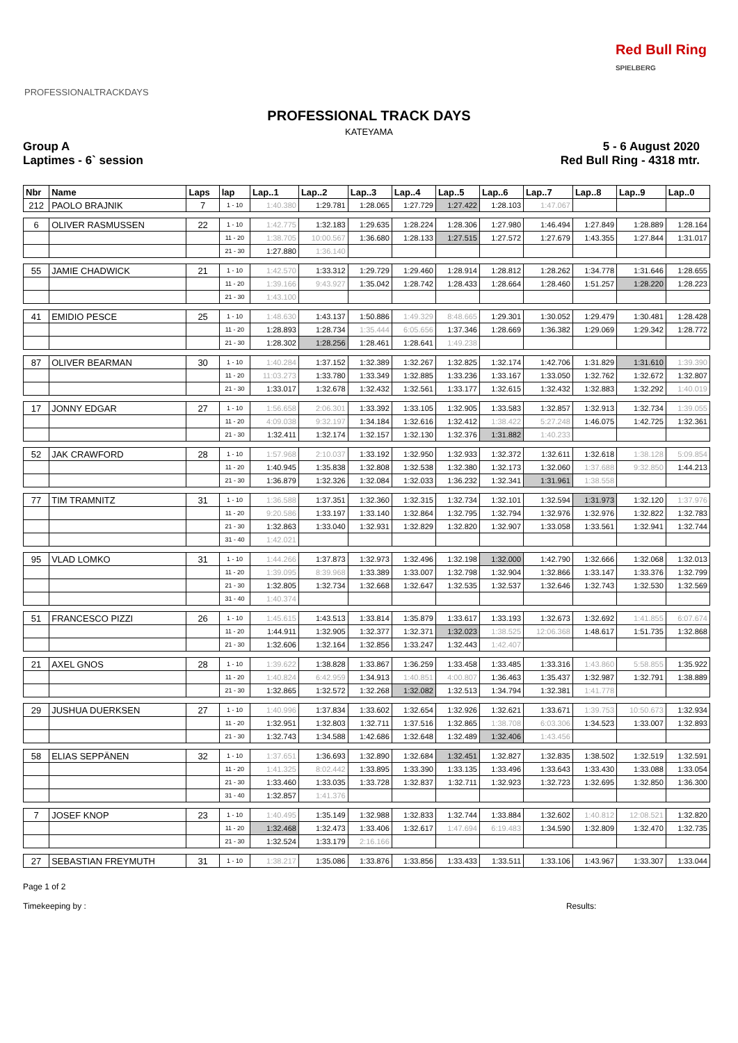PROFESSIONALTRACKDAYS
Red Bull Ring
SPIELBERG
PROFESSIONAL TRACK DAYS
KATEYAMA
Group A
Laptimes - 6` session
5 - 6 August 2020
Red Bull Ring - 4318 mtr.
| Nbr | Name | Laps | lap | Lap..1 | Lap..2 | Lap..3 | Lap..4 | Lap..5 | Lap..6 | Lap..7 | Lap..8 | Lap..9 | Lap..0 |
| --- | --- | --- | --- | --- | --- | --- | --- | --- | --- | --- | --- | --- | --- |
| 212 | PAOLO BRAJNIK | 7 | 1 - 10 | 1:40.380 | 1:29.781 | 1:28.065 | 1:27.729 | 1:27.422 | 1:28.103 | 1:47.067 | | | |
| 6 | OLIVER RASMUSSEN | 22 | 1 - 10 | 1:42.775 | 1:32.183 | 1:29.635 | 1:28.224 | 1:28.306 | 1:27.980 | 1:46.494 | 1:27.849 | 1:28.889 | 1:28.164 |
| | | | 11 - 20 | 1:38.705 | 10:00.567 | 1:36.680 | 1:28.133 | 1:27.515 | 1:27.572 | 1:27.679 | 1:43.355 | 1:27.844 | 1:31.017 |
| | | | 21 - 30 | 1:27.880 | 1:36.140 | | | | | | | | |
| 55 | JAMIE CHADWICK | 21 | 1 - 10 | 1:42.570 | 1:33.312 | 1:29.729 | 1:29.460 | 1:28.914 | 1:28.812 | 1:28.262 | 1:34.778 | 1:31.646 | 1:28.655 |
| | | | 11 - 20 | 1:39.166 | 9:43.927 | 1:35.042 | 1:28.742 | 1:28.433 | 1:28.664 | 1:28.460 | 1:51.257 | 1:28.220 | 1:28.223 |
| | | | 21 - 30 | 1:43.100 | | | | | | | | | |
| 41 | EMIDIO PESCE | 25 | 1 - 10 | 1:48.630 | 1:43.137 | 1:50.886 | 1:49.329 | 8:48.665 | 1:29.301 | 1:30.052 | 1:29.479 | 1:30.481 | 1:28.428 |
| | | | 11 - 20 | 1:28.893 | 1:28.734 | 1:35.444 | 6:05.656 | 1:37.346 | 1:28.669 | 1:36.382 | 1:29.069 | 1:29.342 | 1:28.772 |
| | | | 21 - 30 | 1:28.302 | 1:28.256 | 1:28.461 | 1:28.641 | 1:49.238 | | | | | |
| 87 | OLIVER BEARMAN | 30 | 1 - 10 | 1:40.284 | 1:37.152 | 1:32.389 | 1:32.267 | 1:32.825 | 1:32.174 | 1:42.706 | 1:31.829 | 1:31.610 | 1:39.390 |
| | | | 11 - 20 | 11:03.273 | 1:33.780 | 1:33.349 | 1:32.885 | 1:33.236 | 1:33.167 | 1:33.050 | 1:32.762 | 1:32.672 | 1:32.807 |
| | | | 21 - 30 | 1:33.017 | 1:32.678 | 1:32.432 | 1:32.561 | 1:33.177 | 1:32.615 | 1:32.432 | 1:32.883 | 1:32.292 | 1:40.019 |
| 17 | JONNY EDGAR | 27 | 1 - 10 | 1:56.658 | 2:06.301 | 1:33.392 | 1:33.105 | 1:32.905 | 1:33.583 | 1:32.857 | 1:32.913 | 1:32.734 | 1:39.055 |
| | | | 11 - 20 | 4:09.038 | 9:32.197 | 1:34.184 | 1:32.616 | 1:32.412 | 1:38.422 | 5:27.248 | 1:46.075 | 1:42.725 | 1:32.361 |
| | | | 21 - 30 | 1:32.411 | 1:32.174 | 1:32.157 | 1:32.130 | 1:32.376 | 1:31.882 | 1:40.233 | | | |
| 52 | JAK CRAWFORD | 28 | 1 - 10 | 1:57.968 | 2:10.037 | 1:33.192 | 1:32.950 | 1:32.933 | 1:32.372 | 1:32.611 | 1:32.618 | 1:38.128 | 5:09.854 |
| | | | 11 - 20 | 1:40.945 | 1:35.838 | 1:32.808 | 1:32.538 | 1:32.380 | 1:32.173 | 1:32.060 | 1:37.688 | 9:32.850 | 1:44.213 |
| | | | 21 - 30 | 1:36.879 | 1:32.326 | 1:32.084 | 1:32.033 | 1:36.232 | 1:32.341 | 1:31.961 | 1:38.558 | | |
| 77 | TIM TRAMNITZ | 31 | 1 - 10 | 1:36.588 | 1:37.351 | 1:32.360 | 1:32.315 | 1:32.734 | 1:32.101 | 1:32.594 | 1:31.973 | 1:32.120 | 1:37.976 |
| | | | 11 - 20 | 9:20.586 | 1:33.197 | 1:33.140 | 1:32.864 | 1:32.795 | 1:32.794 | 1:32.976 | 1:32.976 | 1:32.822 | 1:32.783 |
| | | | 21 - 30 | 1:32.863 | 1:33.040 | 1:32.931 | 1:32.829 | 1:32.820 | 1:32.907 | 1:33.058 | 1:33.561 | 1:32.941 | 1:32.744 |
| | | | 31 - 40 | 1:42.021 | | | | | | | | | |
| 95 | VLAD LOMKO | 31 | 1 - 10 | 1:44.266 | 1:37.873 | 1:32.973 | 1:32.496 | 1:32.198 | 1:32.000 | 1:42.790 | 1:32.666 | 1:32.068 | 1:32.013 |
| | | | 11 - 20 | 1:39.095 | 8:39.968 | 1:33.389 | 1:33.007 | 1:32.798 | 1:32.904 | 1:32.866 | 1:33.147 | 1:33.376 | 1:32.799 |
| | | | 21 - 30 | 1:32.805 | 1:32.734 | 1:32.668 | 1:32.647 | 1:32.535 | 1:32.537 | 1:32.646 | 1:32.743 | 1:32.530 | 1:32.569 |
| | | | 31 - 40 | 1:40.374 | | | | | | | | | |
| 51 | FRANCESCO PIZZI | 26 | 1 - 10 | 1:45.615 | 1:43.513 | 1:33.814 | 1:35.879 | 1:33.617 | 1:33.193 | 1:32.673 | 1:32.692 | 1:41.855 | 6:07.674 |
| | | | 11 - 20 | 1:44.911 | 1:32.905 | 1:32.377 | 1:32.371 | 1:32.023 | 1:38.525 | 12:06.368 | 1:48.617 | 1:51.735 | 1:32.868 |
| | | | 21 - 30 | 1:32.606 | 1:32.164 | 1:32.856 | 1:33.247 | 1:32.443 | 1:42.407 | | | | |
| 21 | AXEL GNOS | 28 | 1 - 10 | 1:39.622 | 1:38.828 | 1:33.867 | 1:36.259 | 1:33.458 | 1:33.485 | 1:33.316 | 1:43.860 | 5:58.855 | 1:35.922 |
| | | | 11 - 20 | 1:40.824 | 6:42.959 | 1:34.913 | 1:40.851 | 4:00.807 | 1:36.463 | 1:35.437 | 1:32.987 | 1:32.791 | 1:38.889 |
| | | | 21 - 30 | 1:32.865 | 1:32.572 | 1:32.268 | 1:32.082 | 1:32.513 | 1:34.794 | 1:32.381 | 1:41.778 | | |
| 29 | JUSHUA DUERKSEN | 27 | 1 - 10 | 1:40.996 | 1:37.834 | 1:33.602 | 1:32.654 | 1:32.926 | 1:32.621 | 1:33.671 | 1:39.753 | 10:50.673 | 1:32.934 |
| | | | 11 - 20 | 1:32.951 | 1:32.803 | 1:32.711 | 1:37.516 | 1:32.865 | 1:38.708 | 6:03.306 | 1:34.523 | 1:33.007 | 1:32.893 |
| | | | 21 - 30 | 1:32.743 | 1:34.588 | 1:42.686 | 1:32.648 | 1:32.489 | 1:32.406 | 1:43.456 | | | |
| 58 | ELIAS SEPPÄNEN | 32 | 1 - 10 | 1:37.651 | 1:36.693 | 1:32.890 | 1:32.684 | 1:32.451 | 1:32.827 | 1:32.835 | 1:38.502 | 1:32.519 | 1:32.591 |
| | | | 11 - 20 | 1:41.325 | 8:02.442 | 1:33.895 | 1:33.390 | 1:33.135 | 1:33.496 | 1:33.643 | 1:33.430 | 1:33.088 | 1:33.054 |
| | | | 21 - 30 | 1:33.460 | 1:33.035 | 1:33.728 | 1:32.837 | 1:32.711 | 1:32.923 | 1:32.723 | 1:32.695 | 1:32.850 | 1:36.300 |
| | | | 31 - 40 | 1:32.857 | 1:41.376 | | | | | | | | |
| 7 | JOSEF KNOP | 23 | 1 - 10 | 1:40.495 | 1:35.149 | 1:32.988 | 1:32.833 | 1:32.744 | 1:33.884 | 1:32.602 | 1:40.812 | 12:08.521 | 1:32.820 |
| | | | 11 - 20 | 1:32.468 | 1:32.473 | 1:33.406 | 1:32.617 | 1:47.694 | 6:19.483 | 1:34.590 | 1:32.809 | 1:32.470 | 1:32.735 |
| | | | 21 - 30 | 1:32.524 | 1:33.179 | 2:16.166 | | | | | | | |
| 27 | SEBASTIAN FREYMUTH | 31 | 1 - 10 | 1:38.217 | 1:35.086 | 1:33.876 | 1:33.856 | 1:33.433 | 1:33.511 | 1:33.106 | 1:43.967 | 1:33.307 | 1:33.044 |
Page 1 of 2
Timekeeping by : Results: